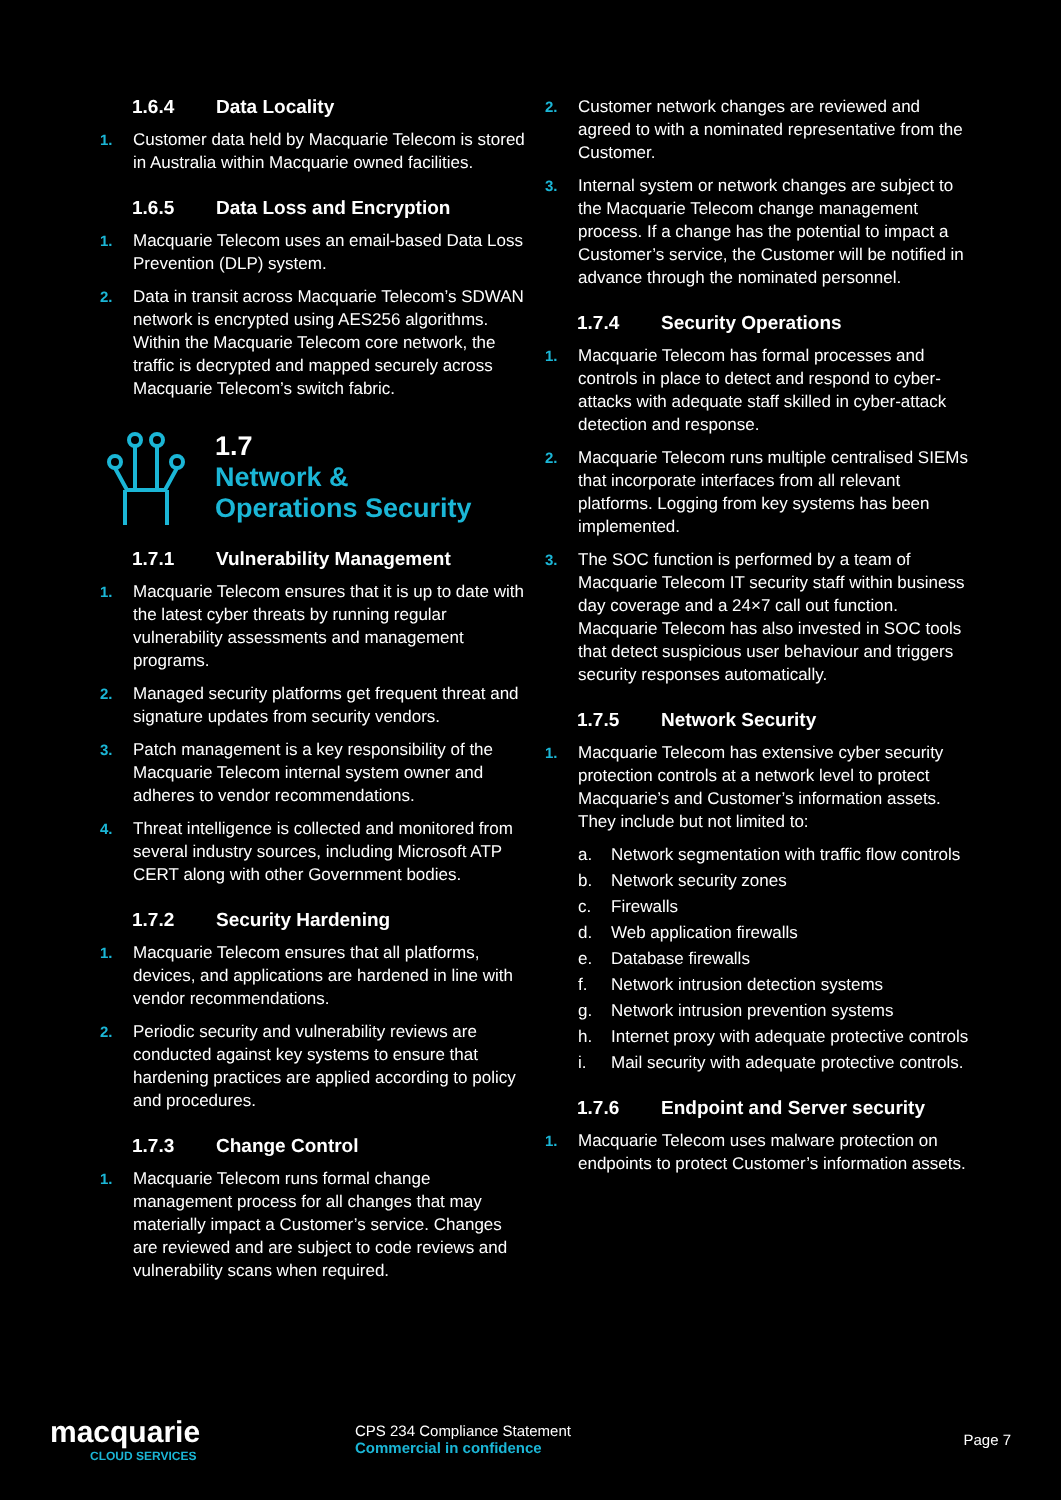1.6.4 Data Locality
1. Customer data held by Macquarie Telecom is stored in Australia within Macquarie owned facilities.
1.6.5 Data Loss and Encryption
1. Macquarie Telecom uses an email-based Data Loss Prevention (DLP) system.
2. Data in transit across Macquarie Telecom’s SDWAN network is encrypted using AES256 algorithms. Within the Macquarie Telecom core network, the traffic is decrypted and mapped securely across Macquarie Telecom’s switch fabric.
1.7
Network &
Operations Security
1.7.1 Vulnerability Management
1. Macquarie Telecom ensures that it is up to date with the latest cyber threats by running regular vulnerability assessments and management programs.
2. Managed security platforms get frequent threat and signature updates from security vendors.
3. Patch management is a key responsibility of the Macquarie Telecom internal system owner and adheres to vendor recommendations.
4. Threat intelligence is collected and monitored from several industry sources, including Microsoft ATP CERT along with other Government bodies.
1.7.2 Security Hardening
1. Macquarie Telecom ensures that all platforms, devices, and applications are hardened in line with vendor recommendations.
2. Periodic security and vulnerability reviews are conducted against key systems to ensure that hardening practices are applied according to policy and procedures.
1.7.3 Change Control
1. Macquarie Telecom runs formal change management process for all changes that may materially impact a Customer’s service. Changes are reviewed and are subject to code reviews and vulnerability scans when required.
2. Customer network changes are reviewed and agreed to with a nominated representative from the Customer.
3. Internal system or network changes are subject to the Macquarie Telecom change management process. If a change has the potential to impact a Customer’s service, the Customer will be notified in advance through the nominated personnel.
1.7.4 Security Operations
1. Macquarie Telecom has formal processes and controls in place to detect and respond to cyber-attacks with adequate staff skilled in cyber-attack detection and response.
2. Macquarie Telecom runs multiple centralised SIEMs that incorporate interfaces from all relevant platforms. Logging from key systems has been implemented.
3. The SOC function is performed by a team of Macquarie Telecom IT security staff within business day coverage and a 24×7 call out function. Macquarie Telecom has also invested in SOC tools that detect suspicious user behaviour and triggers security responses automatically.
1.7.5 Network Security
1. Macquarie Telecom has extensive cyber security protection controls at a network level to protect Macquarie’s and Customer’s information assets. They include but not limited to:
a. Network segmentation with traffic flow controls
b. Network security zones
c. Firewalls
d. Web application firewalls
e. Database firewalls
f. Network intrusion detection systems
g. Network intrusion prevention systems
h. Internet proxy with adequate protective controls
i. Mail security with adequate protective controls.
1.7.6 Endpoint and Server security
1. Macquarie Telecom uses malware protection on endpoints to protect Customer’s information assets.
macquarie
CLOUD SERVICES
CPS 234 Compliance Statement
Commercial in confidence
Page 7